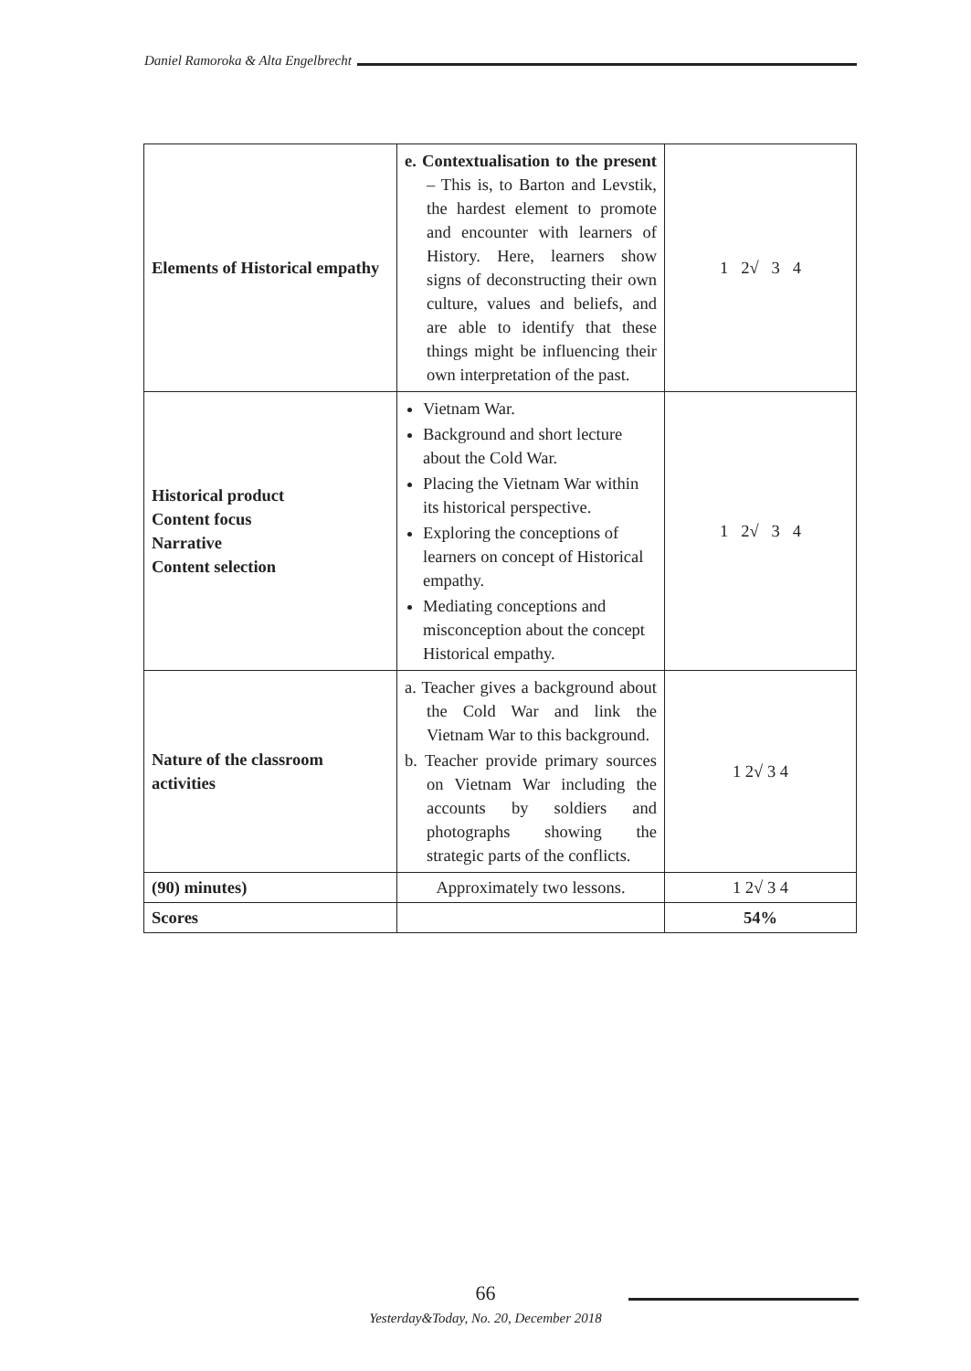Daniel Ramoroka & Alta Engelbrecht
| Elements of Historical empathy | e. Contextualisation to the present – This is, to Barton and Levstik, the hardest element to promote and encounter with learners of History. Here, learners show signs of deconstructing their own culture, values and beliefs, and are able to identify that these things might be influencing their own interpretation of the past. | 1 2√ 3 4 |
| Historical product Content focus Narrative Content selection | Vietnam War. Background and short lecture about the Cold War. Placing the Vietnam War within its historical perspective. Exploring the conceptions of learners on concept of Historical empathy. Mediating conceptions and misconception about the concept Historical empathy. | 1 2√ 3 4 |
| Nature of the classroom activities | a. Teacher gives a background about the Cold War and link the Vietnam War to this background. b. Teacher provide primary sources on Vietnam War including the accounts by soldiers and photographs showing the strategic parts of the conflicts. | 1 2√ 3 4 |
| (90) minutes) | Approximately two lessons. | 1 2√ 3 4 |
| Scores | | 54% |
66
Yesterday&Today, No. 20, December 2018